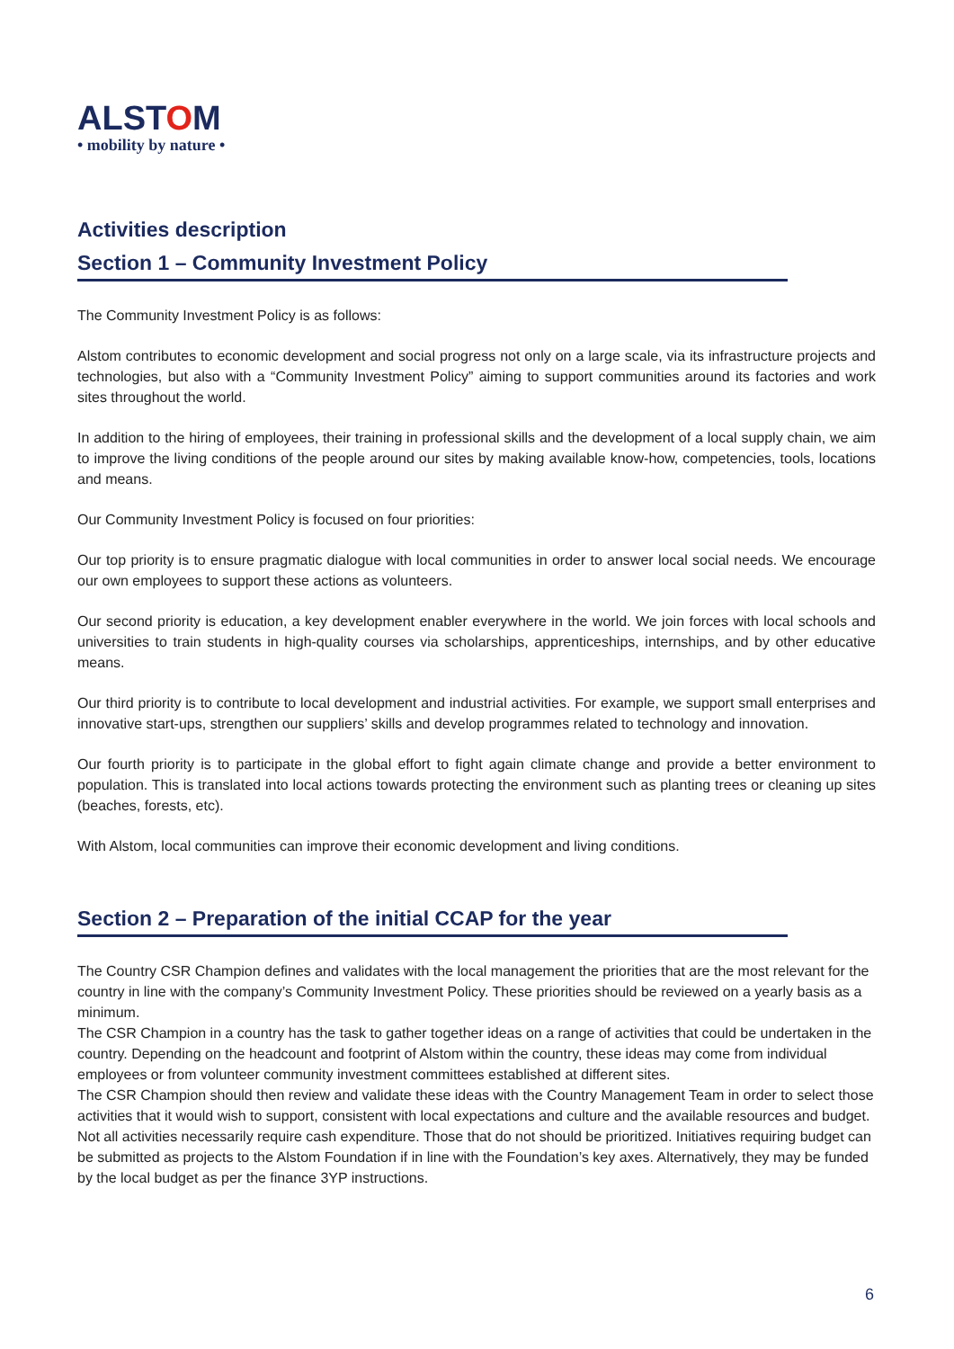ALSTOM
• mobility by nature •
Activities description
Section 1 – Community Investment Policy
The Community Investment Policy is as follows:
Alstom contributes to economic development and social progress not only on a large scale, via its infrastructure projects and technologies, but also with a “Community Investment Policy” aiming to support communities around its factories and work sites throughout the world.
In addition to the hiring of employees, their training in professional skills and the development of a local supply chain, we aim to improve the living conditions of the people around our sites by making available know-how, competencies, tools, locations and means.
Our Community Investment Policy is focused on four priorities:
Our top priority is to ensure pragmatic dialogue with local communities in order to answer local social needs. We encourage our own employees to support these actions as volunteers.
Our second priority is education, a key development enabler everywhere in the world. We join forces with local schools and universities to train students in high-quality courses via scholarships, apprenticeships, internships, and by other educative means.
Our third priority is to contribute to local development and industrial activities. For example, we support small enterprises and innovative start-ups, strengthen our suppliers’ skills and develop programmes related to technology and innovation.
Our fourth priority is to participate in the global effort to fight again climate change and provide a better environment to population. This is translated into local actions towards protecting the environment such as planting trees or cleaning up sites (beaches, forests, etc).
With Alstom, local communities can improve their economic development and living conditions.
Section 2 – Preparation of the initial CCAP for the year
The Country CSR Champion defines and validates with the local management the priorities that are the most relevant for the country in line with the company’s Community Investment Policy. These priorities should be reviewed on a yearly basis as a minimum.
The CSR Champion in a country has the task to gather together ideas on a range of activities that could be undertaken in the country. Depending on the headcount and footprint of Alstom within the country, these ideas may come from individual employees or from volunteer community investment committees established at different sites.
The CSR Champion should then review and validate these ideas with the Country Management Team in order to select those activities that it would wish to support, consistent with local expectations and culture and the available resources and budget. Not all activities necessarily require cash expenditure. Those that do not should be prioritized. Initiatives requiring budget can be submitted as projects to the Alstom Foundation if in line with the Foundation’s key axes. Alternatively, they may be funded by the local budget as per the finance 3YP instructions.
6